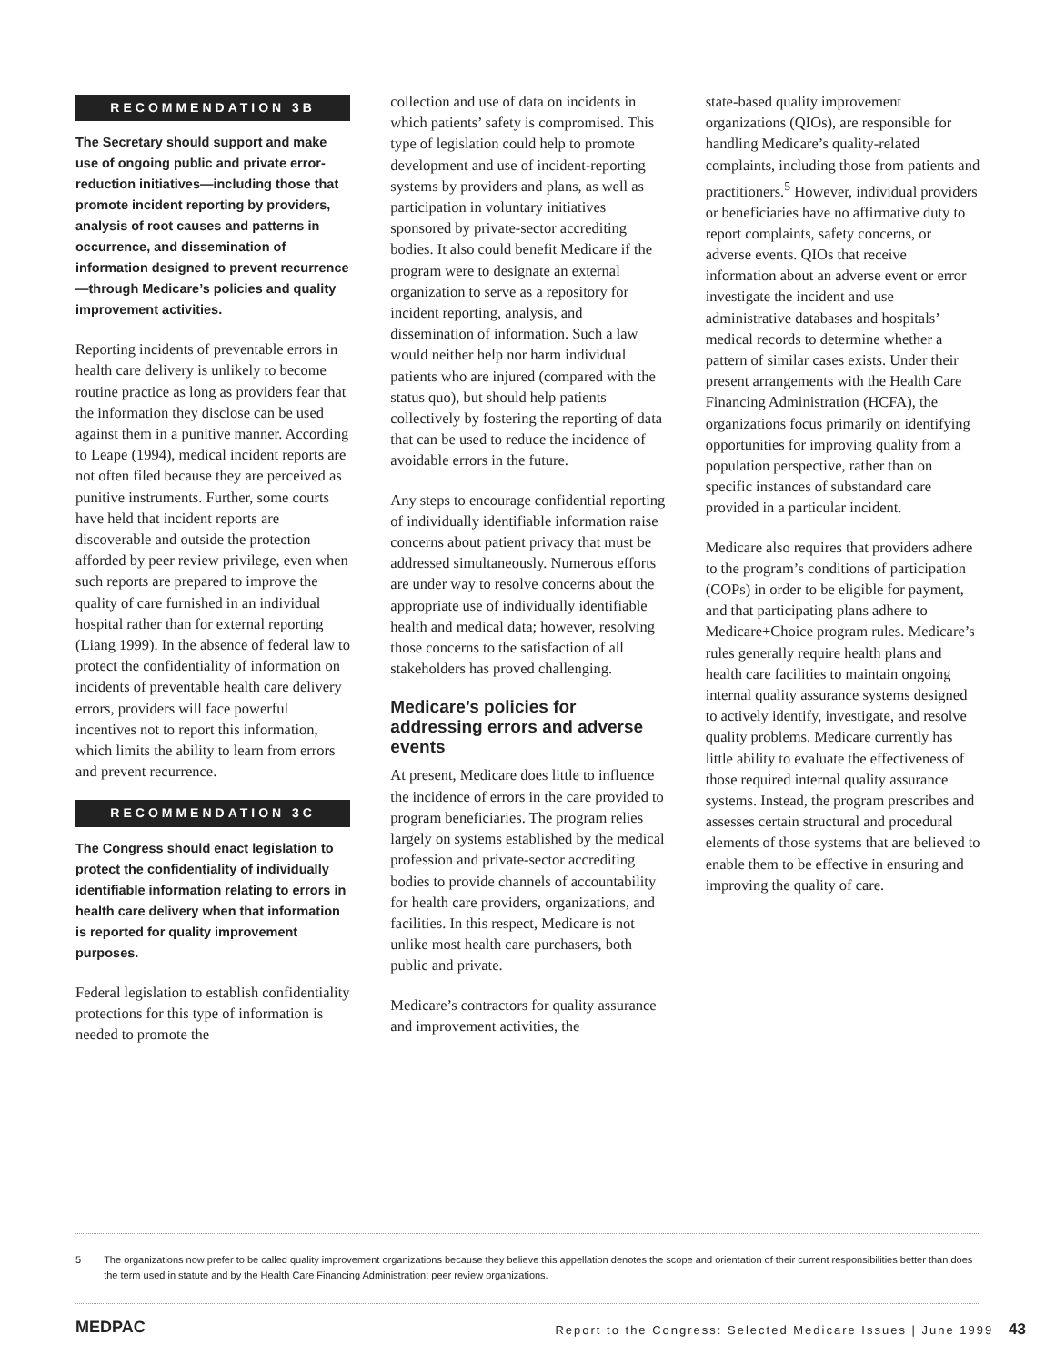RECOMMENDATION 3B
The Secretary should support and make use of ongoing public and private error-reduction initiatives—including those that promote incident reporting by providers, analysis of root causes and patterns in occurrence, and dissemination of information designed to prevent recurrence—through Medicare’s policies and quality improvement activities.
Reporting incidents of preventable errors in health care delivery is unlikely to become routine practice as long as providers fear that the information they disclose can be used against them in a punitive manner. According to Leape (1994), medical incident reports are not often filed because they are perceived as punitive instruments. Further, some courts have held that incident reports are discoverable and outside the protection afforded by peer review privilege, even when such reports are prepared to improve the quality of care furnished in an individual hospital rather than for external reporting (Liang 1999). In the absence of federal law to protect the confidentiality of information on incidents of preventable health care delivery errors, providers will face powerful incentives not to report this information, which limits the ability to learn from errors and prevent recurrence.
RECOMMENDATION 3C
The Congress should enact legislation to protect the confidentiality of individually identifiable information relating to errors in health care delivery when that information is reported for quality improvement purposes.
Federal legislation to establish confidentiality protections for this type of information is needed to promote the
collection and use of data on incidents in which patients’ safety is compromised. This type of legislation could help to promote development and use of incident-reporting systems by providers and plans, as well as participation in voluntary initiatives sponsored by private-sector accrediting bodies. It also could benefit Medicare if the program were to designate an external organization to serve as a repository for incident reporting, analysis, and dissemination of information. Such a law would neither help nor harm individual patients who are injured (compared with the status quo), but should help patients collectively by fostering the reporting of data that can be used to reduce the incidence of avoidable errors in the future.
Any steps to encourage confidential reporting of individually identifiable information raise concerns about patient privacy that must be addressed simultaneously. Numerous efforts are under way to resolve concerns about the appropriate use of individually identifiable health and medical data; however, resolving those concerns to the satisfaction of all stakeholders has proved challenging.
Medicare’s policies for addressing errors and adverse events
At present, Medicare does little to influence the incidence of errors in the care provided to program beneficiaries. The program relies largely on systems established by the medical profession and private-sector accrediting bodies to provide channels of accountability for health care providers, organizations, and facilities. In this respect, Medicare is not unlike most health care purchasers, both public and private.
Medicare’s contractors for quality assurance and improvement activities, the
state-based quality improvement organizations (QIOs), are responsible for handling Medicare’s quality-related complaints, including those from patients and practitioners.<sup>5</sup> However, individual providers or beneficiaries have no affirmative duty to report complaints, safety concerns, or adverse events. QIOs that receive information about an adverse event or error investigate the incident and use administrative databases and hospitals’ medical records to determine whether a pattern of similar cases exists. Under their present arrangements with the Health Care Financing Administration (HCFA), the organizations focus primarily on identifying opportunities for improving quality from a population perspective, rather than on specific instances of substandard care provided in a particular incident.
Medicare also requires that providers adhere to the program’s conditions of participation (COPs) in order to be eligible for payment, and that participating plans adhere to Medicare+Choice program rules. Medicare’s rules generally require health plans and health care facilities to maintain ongoing internal quality assurance systems designed to actively identify, investigate, and resolve quality problems. Medicare currently has little ability to evaluate the effectiveness of those required internal quality assurance systems. Instead, the program prescribes and assesses certain structural and procedural elements of those systems that are believed to enable them to be effective in ensuring and improving the quality of care.
5 The organizations now prefer to be called quality improvement organizations because they believe this appellation denotes the scope and orientation of their current responsibilities better than does the term used in statute and by the Health Care Financing Administration: peer review organizations.
MEDPAC Report to the Congress: Selected Medicare Issues | June 1999 43